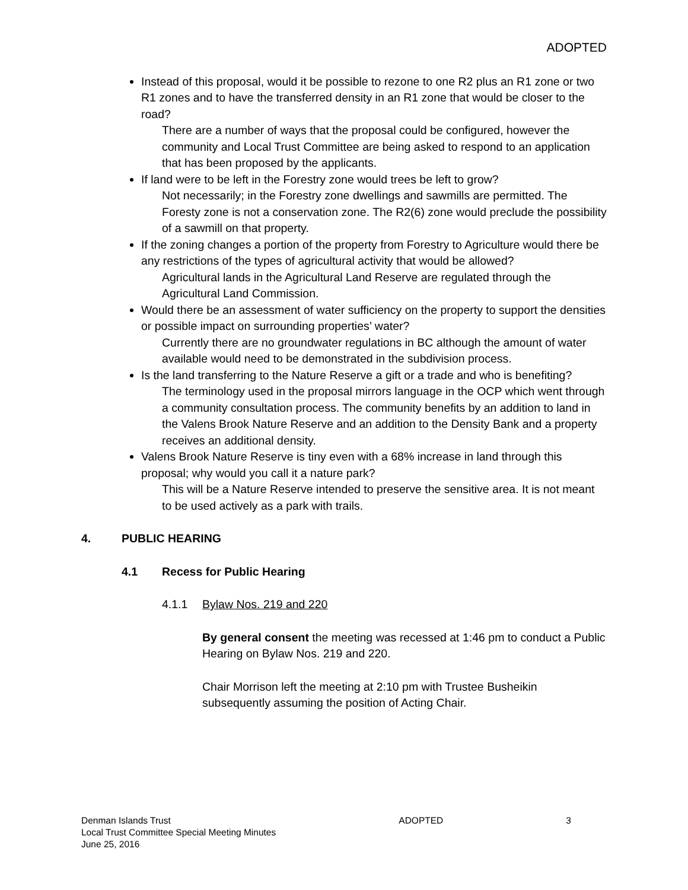ADOPTED
Instead of this proposal, would it be possible to rezone to one R2 plus an R1 zone or two R1 zones and to have the transferred density in an R1 zone that would be closer to the road?
There are a number of ways that the proposal could be configured, however the community and Local Trust Committee are being asked to respond to an application that has been proposed by the applicants.
If land were to be left in the Forestry zone would trees be left to grow?
Not necessarily; in the Forestry zone dwellings and sawmills are permitted. The Foresty zone is not a conservation zone. The R2(6) zone would preclude the possibility of a sawmill on that property.
If the zoning changes a portion of the property from Forestry to Agriculture would there be any restrictions of the types of agricultural activity that would be allowed?
Agricultural lands in the Agricultural Land Reserve are regulated through the Agricultural Land Commission.
Would there be an assessment of water sufficiency on the property to support the densities or possible impact on surrounding properties’ water?
Currently there are no groundwater regulations in BC although the amount of water available would need to be demonstrated in the subdivision process.
Is the land transferring to the Nature Reserve a gift or a trade and who is benefiting?
The terminology used in the proposal mirrors language in the OCP which went through a community consultation process. The community benefits by an addition to land in the Valens Brook Nature Reserve and an addition to the Density Bank and a property receives an additional density.
Valens Brook Nature Reserve is tiny even with a 68% increase in land through this proposal; why would you call it a nature park?
This will be a Nature Reserve intended to preserve the sensitive area. It is not meant to be used actively as a park with trails.
4. PUBLIC HEARING
4.1 Recess for Public Hearing
4.1.1 Bylaw Nos. 219 and 220
By general consent the meeting was recessed at 1:46 pm to conduct a Public Hearing on Bylaw Nos. 219 and 220.
Chair Morrison left the meeting at 2:10 pm with Trustee Busheikin subsequently assuming the position of Acting Chair.
Denman Islands Trust
Local Trust Committee Special Meeting Minutes
June 25, 2016
ADOPTED 3